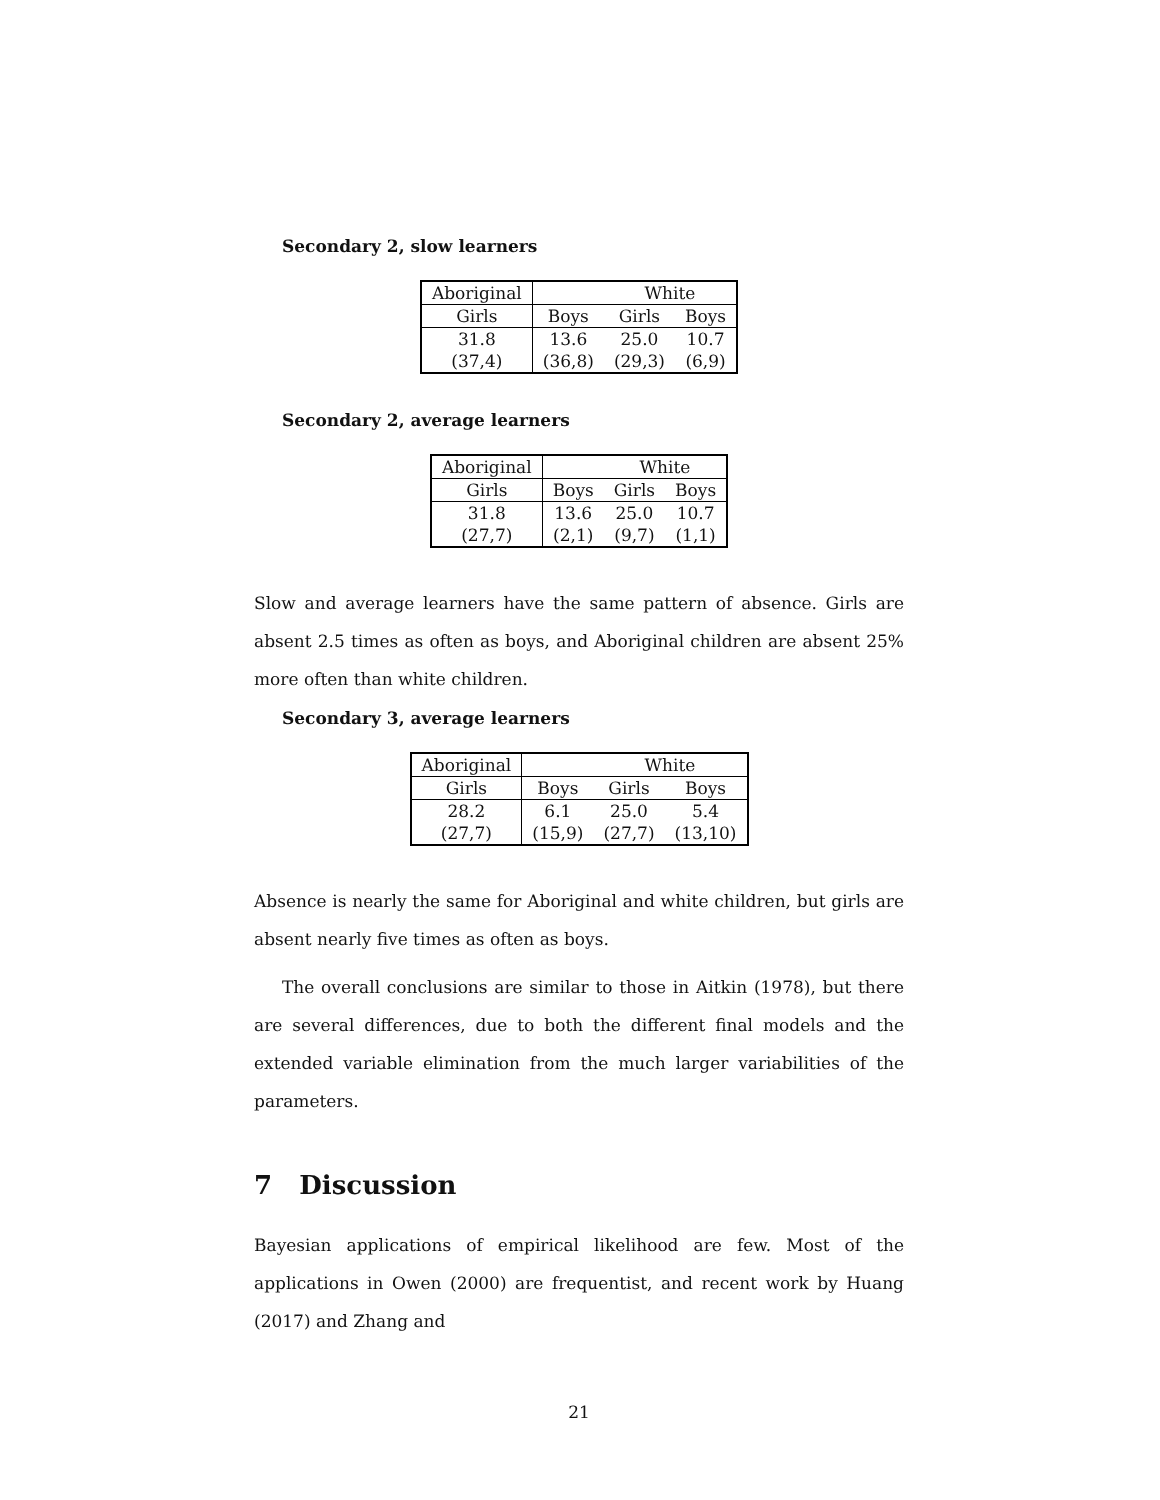Secondary 2, slow learners
| Aboriginal | | White | |
| Girls | Boys | Girls | Boys |
| 31.8 | 13.6 | 25.0 | 10.7 |
| (37,4) | (36,8) | (29,3) | (6,9) |
Secondary 2, average learners
| Aboriginal | | White | |
| Girls | Boys | Girls | Boys |
| 31.8 | 13.6 | 25.0 | 10.7 |
| (27,7) | (2,1) | (9,7) | (1,1) |
Slow and average learners have the same pattern of absence. Girls are absent 2.5 times as often as boys, and Aboriginal children are absent 25% more often than white children.
Secondary 3, average learners
| Aboriginal | | White | |
| Girls | Boys | Girls | Boys |
| 28.2 | 6.1 | 25.0 | 5.4 |
| (27,7) | (15,9) | (27,7) | (13,10) |
Absence is nearly the same for Aboriginal and white children, but girls are absent nearly five times as often as boys.
The overall conclusions are similar to those in Aitkin (1978), but there are several differences, due to both the different final models and the extended variable elimination from the much larger variabilities of the parameters.
7 Discussion
Bayesian applications of empirical likelihood are few. Most of the applications in Owen (2000) are frequentist, and recent work by Huang (2017) and Zhang and
21